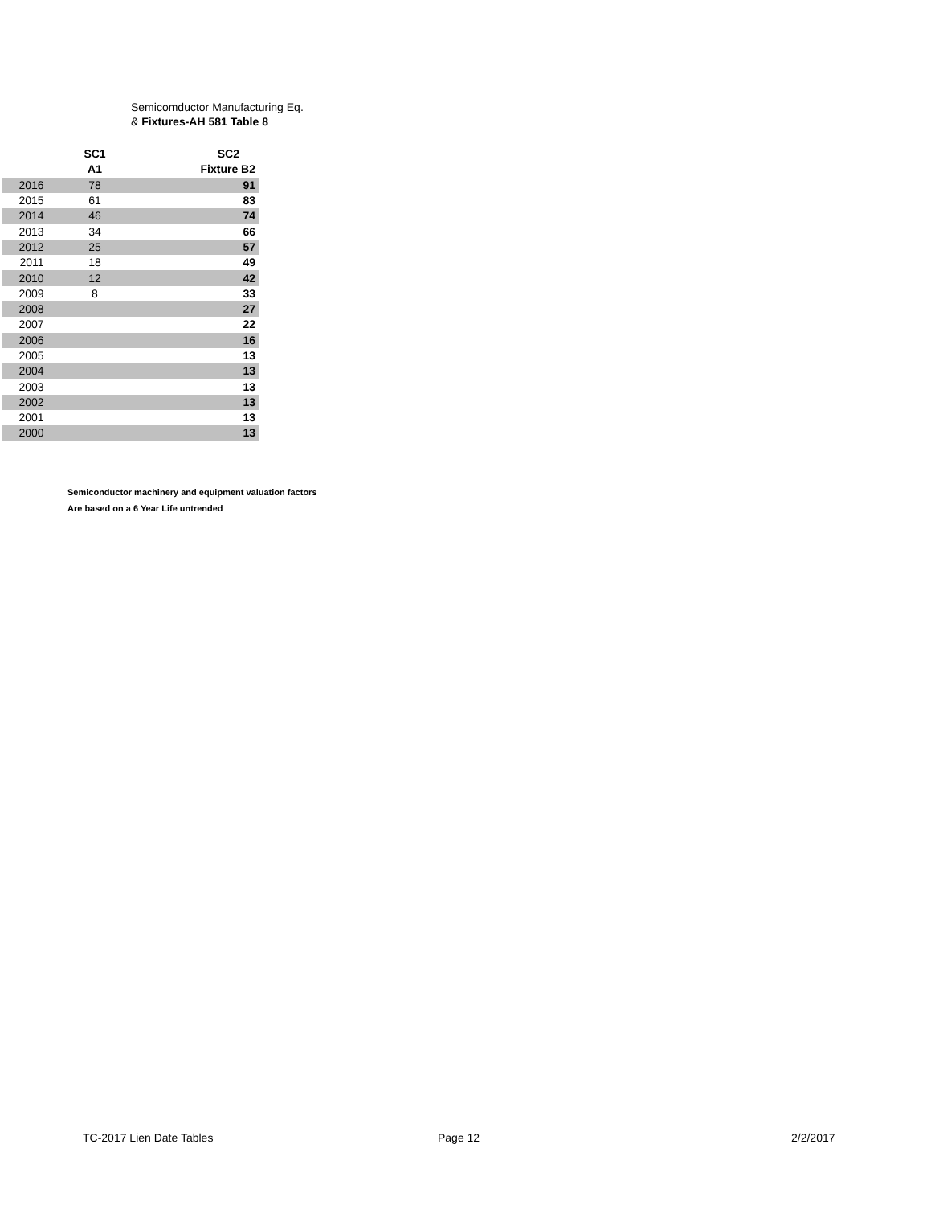Semicomductor Manufacturing Eq.
& Fixtures-AH 581 Table 8
| | SC1 | SC2 |
| --- | --- | --- |
| | A1 | Fixture B2 |
| 2016 | 78 | 91 |
| 2015 | 61 | 83 |
| 2014 | 46 | 74 |
| 2013 | 34 | 66 |
| 2012 | 25 | 57 |
| 2011 | 18 | 49 |
| 2010 | 12 | 42 |
| 2009 | 8 | 33 |
| 2008 | | 27 |
| 2007 | | 22 |
| 2006 | | 16 |
| 2005 | | 13 |
| 2004 | | 13 |
| 2003 | | 13 |
| 2002 | | 13 |
| 2001 | | 13 |
| 2000 | | 13 |
Semiconductor machinery and equipment valuation factors
Are based on a 6 Year Life untrended
TC-2017 Lien Date Tables Page 12 2/2/2017